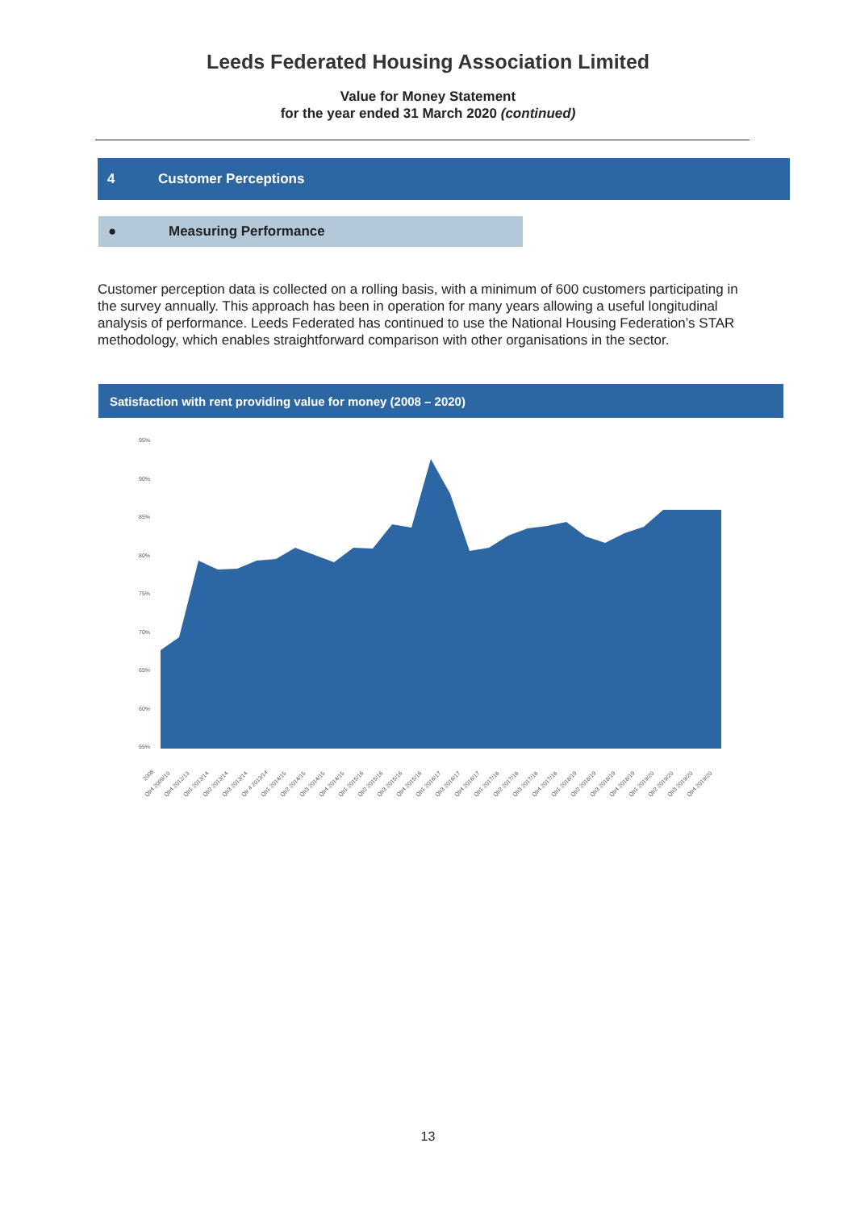Leeds Federated Housing Association Limited
Value for Money Statement
for the year ended 31 March 2020 (continued)
4 Customer Perceptions
● Measuring Performance
Customer perception data is collected on a rolling basis, with a minimum of 600 customers participating in the survey annually. This approach has been in operation for many years allowing a useful longitudinal analysis of performance. Leeds Federated has continued to use the National Housing Federation’s STAR methodology, which enables straightforward comparison with other organisations in the sector.
Satisfaction with rent providing value for money (2008 – 2020)
95%
90%
85%
80%
75%
70%
65%
60%
55%
2008
Qtr4 2009/10
Qtr4 2012/13
Qtr1 2013/14
Qtr2 2013/14
Qtr3 2013/14
Qtr 4 2013/14
Qtr1 2014/15
Qtr2 2014/15
Qtr3 2014/15
Qtr4 2014/15
Qtr1 2015/16
Qtr2 2015/16
Qtr3 2015/16
Qtr4 2015/16
Qtr1 2016/17
Qtr3 2016/17
Qtr4 2016/17
Qtr1 2017/18
Qtr2 2017/18
Qtr3 2017/18
Qtr4 2017/18
Qtr1 2018/19
Qtr2 2018/19
Qtr3 2018/19
Qtr4 2018/19
Qtr1 2019/20
Qtr2 2019/20
Qtr3 2019/20
Qtr4 2019/20
13